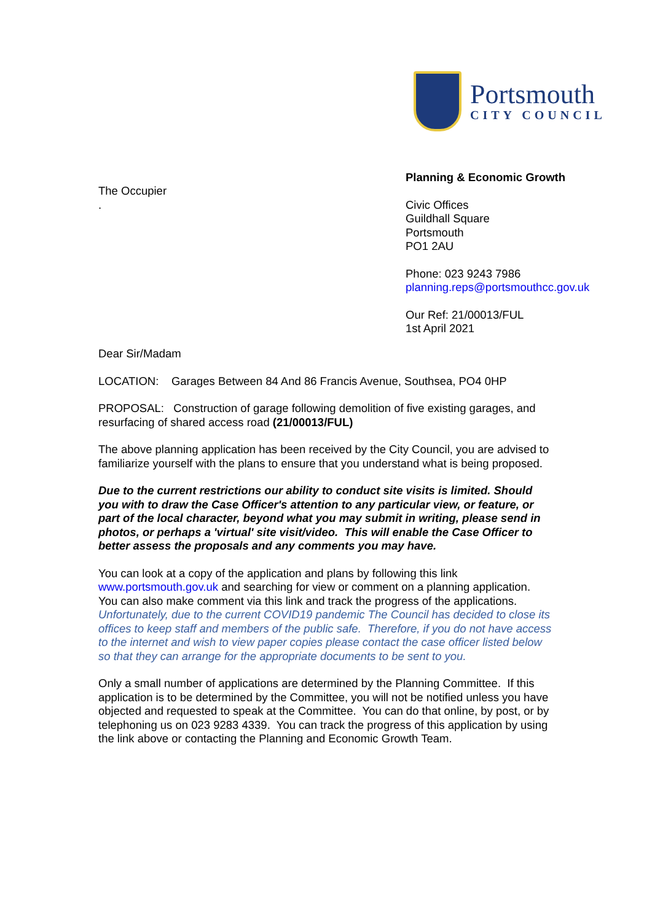Portsmouth
CITY COUNCIL
The Occupier
.
Planning & Economic Growth
Civic Offices
Guildhall Square
Portsmouth
PO1 2AU
Phone: 023 9243 7986
planning.reps@portsmouthcc.gov.uk
Our Ref: 21/00013/FUL
1st April 2021
Dear Sir/Madam
LOCATION: Garages Between 84 And 86 Francis Avenue, Southsea, PO4 0HP
PROPOSAL: Construction of garage following demolition of five existing garages, and resurfacing of shared access road (21/00013/FUL)
The above planning application has been received by the City Council, you are advised to familiarize yourself with the plans to ensure that you understand what is being proposed.
Due to the current restrictions our ability to conduct site visits is limited. Should you with to draw the Case Officer's attention to any particular view, or feature, or part of the local character, beyond what you may submit in writing, please send in photos, or perhaps a 'virtual' site visit/video. This will enable the Case Officer to better assess the proposals and any comments you may have.
You can look at a copy of the application and plans by following this link www.portsmouth.gov.uk and searching for view or comment on a planning application. You can also make comment via this link and track the progress of the applications. Unfortunately, due to the current COVID19 pandemic The Council has decided to close its offices to keep staff and members of the public safe. Therefore, if you do not have access to the internet and wish to view paper copies please contact the case officer listed below so that they can arrange for the appropriate documents to be sent to you.
Only a small number of applications are determined by the Planning Committee. If this application is to be determined by the Committee, you will not be notified unless you have objected and requested to speak at the Committee. You can do that online, by post, or by telephoning us on 023 9283 4339. You can track the progress of this application by using the link above or contacting the Planning and Economic Growth Team.